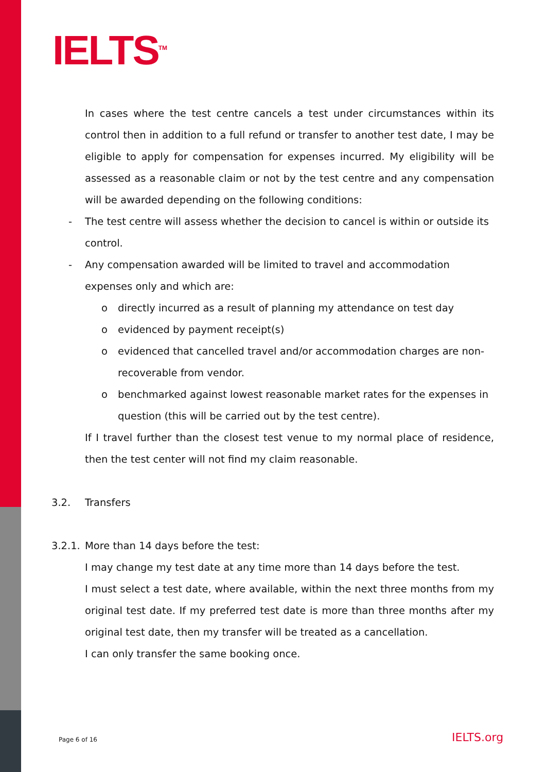IELTS<sup>TM</sup>
In cases where the test centre cancels a test under circumstances within its control then in addition to a full refund or transfer to another test date, I may be eligible to apply for compensation for expenses incurred. My eligibility will be assessed as a reasonable claim or not by the test centre and any compensation will be awarded depending on the following conditions:
- The test centre will assess whether the decision to cancel is within or outside its control.
- Any compensation awarded will be limited to travel and accommodation expenses only and which are:
o directly incurred as a result of planning my attendance on test day
o evidenced by payment receipt(s)
o evidenced that cancelled travel and/or accommodation charges are non-recoverable from vendor.
o benchmarked against lowest reasonable market rates for the expenses in question (this will be carried out by the test centre).
If I travel further than the closest test venue to my normal place of residence, then the test center will not find my claim reasonable.
3.2. Transfers
3.2.1. More than 14 days before the test:
I may change my test date at any time more than 14 days before the test.
I must select a test date, where available, within the next three months from my original test date. If my preferred test date is more than three months after my original test date, then my transfer will be treated as a cancellation.
I can only transfer the same booking once.
Page 6 of 16 IELTS.org